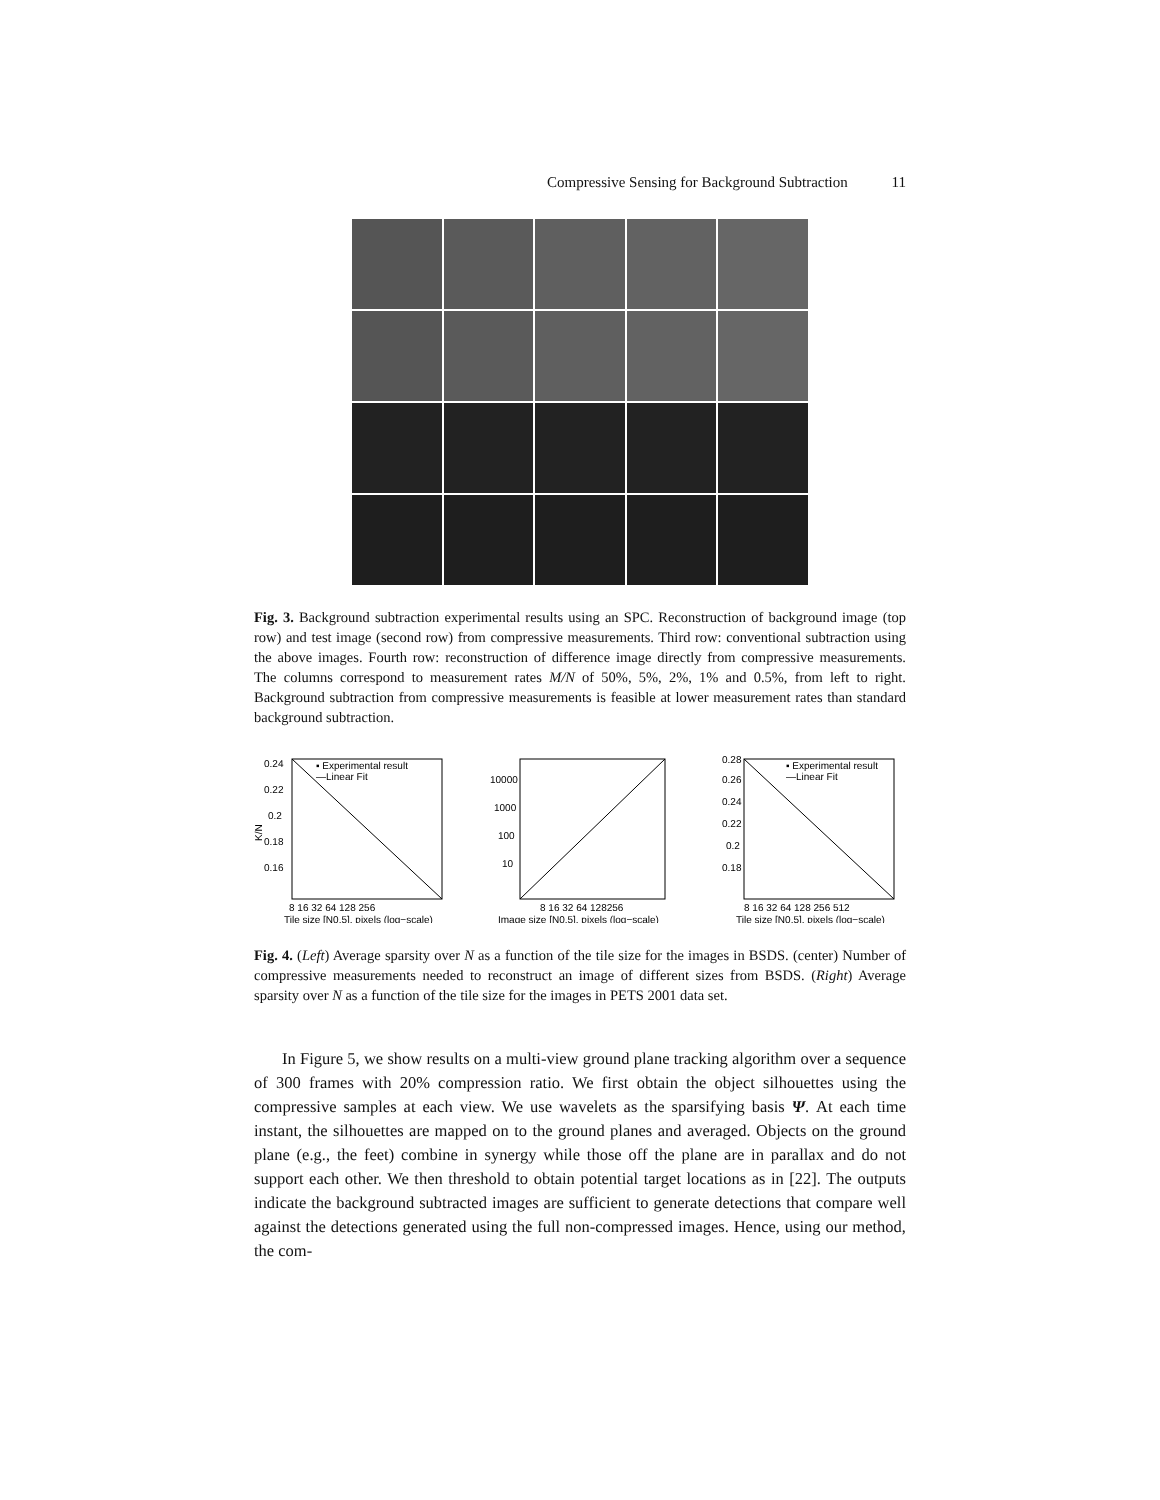Compressive Sensing for Background Subtraction 11
Fig. 3. Background subtraction experimental results using an SPC. Reconstruction of background image (top row) and test image (second row) from compressive measurements. Third row: conventional subtraction using the above images. Fourth row: reconstruction of difference image directly from compressive measurements. The columns correspond to measurement rates M/N of 50%, 5%, 2%, 1% and 0.5%, from left to right. Background subtraction from compressive measurements is feasible at lower measurement rates than standard background subtraction.
0.24
0.22
0.2
0.18
0.16
K/N
▪ Experimental result
—Linear Fit
8 16 32 64 128 256
Tile size [N0.5], pixels (log−scale)
10000
1000
100
10
8 16 32 64 128256
Image size [N0.5], pixels (log−scale)
0.28
0.26
0.24
0.22
0.2
0.18
▪ Experimental result
—Linear Fit
8 16 32 64 128 256 512
Tile size [N0.5], pixels (log−scale)
Fig. 4. (Left) Average sparsity over N as a function of the tile size for the images in BSDS. (center) Number of compressive measurements needed to reconstruct an image of different sizes from BSDS. (Right) Average sparsity over N as a function of the tile size for the images in PETS 2001 data set.
In Figure 5, we show results on a multi-view ground plane tracking algorithm over a sequence of 300 frames with 20% compression ratio. We first obtain the object silhouettes using the compressive samples at each view. We use wavelets as the sparsifying basis Ψ. At each time instant, the silhouettes are mapped on to the ground planes and averaged. Objects on the ground plane (e.g., the feet) combine in synergy while those off the plane are in parallax and do not support each other. We then threshold to obtain potential target locations as in [22]. The outputs indicate the background subtracted images are sufficient to generate detections that compare well against the detections generated using the full non-compressed images. Hence, using our method, the com-